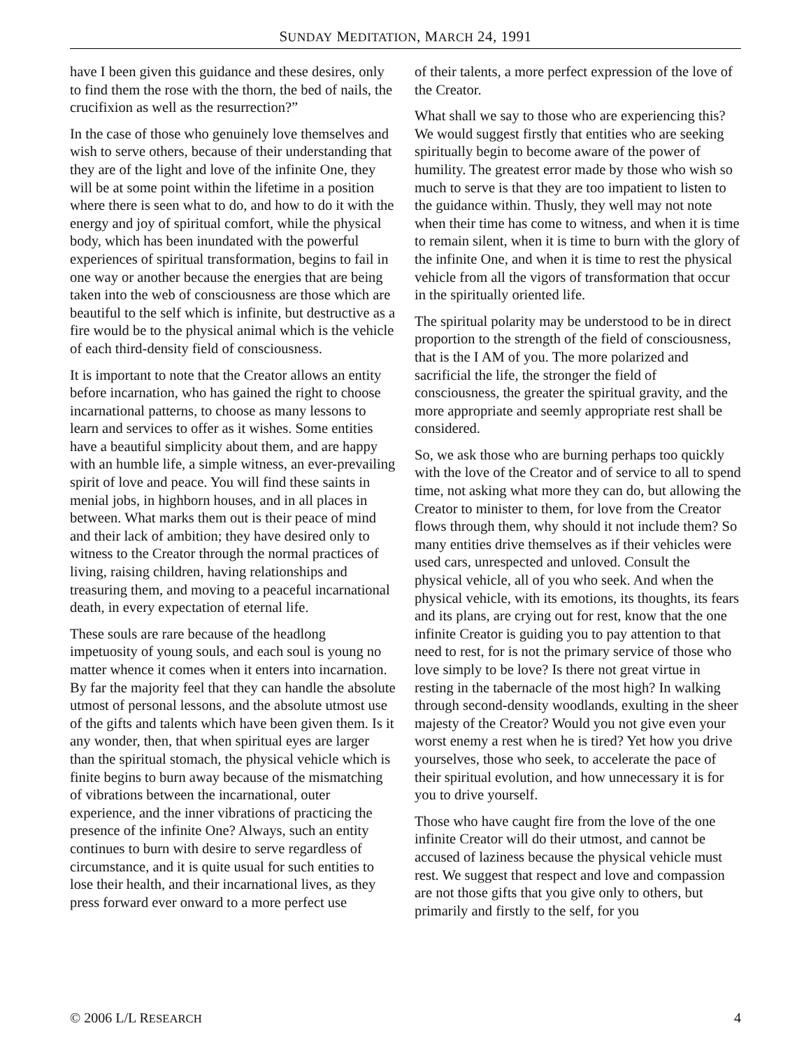SUNDAY MEDITATION, MARCH 24, 1991
have I been given this guidance and these desires, only to find them the rose with the thorn, the bed of nails, the crucifixion as well as the resurrection?”
In the case of those who genuinely love themselves and wish to serve others, because of their understanding that they are of the light and love of the infinite One, they will be at some point within the lifetime in a position where there is seen what to do, and how to do it with the energy and joy of spiritual comfort, while the physical body, which has been inundated with the powerful experiences of spiritual transformation, begins to fail in one way or another because the energies that are being taken into the web of consciousness are those which are beautiful to the self which is infinite, but destructive as a fire would be to the physical animal which is the vehicle of each third-density field of consciousness.
It is important to note that the Creator allows an entity before incarnation, who has gained the right to choose incarnational patterns, to choose as many lessons to learn and services to offer as it wishes. Some entities have a beautiful simplicity about them, and are happy with an humble life, a simple witness, an ever-prevailing spirit of love and peace. You will find these saints in menial jobs, in highborn houses, and in all places in between. What marks them out is their peace of mind and their lack of ambition; they have desired only to witness to the Creator through the normal practices of living, raising children, having relationships and treasuring them, and moving to a peaceful incarnational death, in every expectation of eternal life.
These souls are rare because of the headlong impetuosity of young souls, and each soul is young no matter whence it comes when it enters into incarnation. By far the majority feel that they can handle the absolute utmost of personal lessons, and the absolute utmost use of the gifts and talents which have been given them. Is it any wonder, then, that when spiritual eyes are larger than the spiritual stomach, the physical vehicle which is finite begins to burn away because of the mismatching of vibrations between the incarnational, outer experience, and the inner vibrations of practicing the presence of the infinite One? Always, such an entity continues to burn with desire to serve regardless of circumstance, and it is quite usual for such entities to lose their health, and their incarnational lives, as they press forward ever onward to a more perfect use
of their talents, a more perfect expression of the love of the Creator.
What shall we say to those who are experiencing this? We would suggest firstly that entities who are seeking spiritually begin to become aware of the power of humility. The greatest error made by those who wish so much to serve is that they are too impatient to listen to the guidance within. Thusly, they well may not note when their time has come to witness, and when it is time to remain silent, when it is time to burn with the glory of the infinite One, and when it is time to rest the physical vehicle from all the vigors of transformation that occur in the spiritually oriented life.
The spiritual polarity may be understood to be in direct proportion to the strength of the field of consciousness, that is the I AM of you. The more polarized and sacrificial the life, the stronger the field of consciousness, the greater the spiritual gravity, and the more appropriate and seemly appropriate rest shall be considered.
So, we ask those who are burning perhaps too quickly with the love of the Creator and of service to all to spend time, not asking what more they can do, but allowing the Creator to minister to them, for love from the Creator flows through them, why should it not include them? So many entities drive themselves as if their vehicles were used cars, unrespected and unloved. Consult the physical vehicle, all of you who seek. And when the physical vehicle, with its emotions, its thoughts, its fears and its plans, are crying out for rest, know that the one infinite Creator is guiding you to pay attention to that need to rest, for is not the primary service of those who love simply to be love? Is there not great virtue in resting in the tabernacle of the most high? In walking through second-density woodlands, exulting in the sheer majesty of the Creator? Would you not give even your worst enemy a rest when he is tired? Yet how you drive yourselves, those who seek, to accelerate the pace of their spiritual evolution, and how unnecessary it is for you to drive yourself.
Those who have caught fire from the love of the one infinite Creator will do their utmost, and cannot be accused of laziness because the physical vehicle must rest. We suggest that respect and love and compassion are not those gifts that you give only to others, but primarily and firstly to the self, for you
© 2006 L/L RESEARCH 4